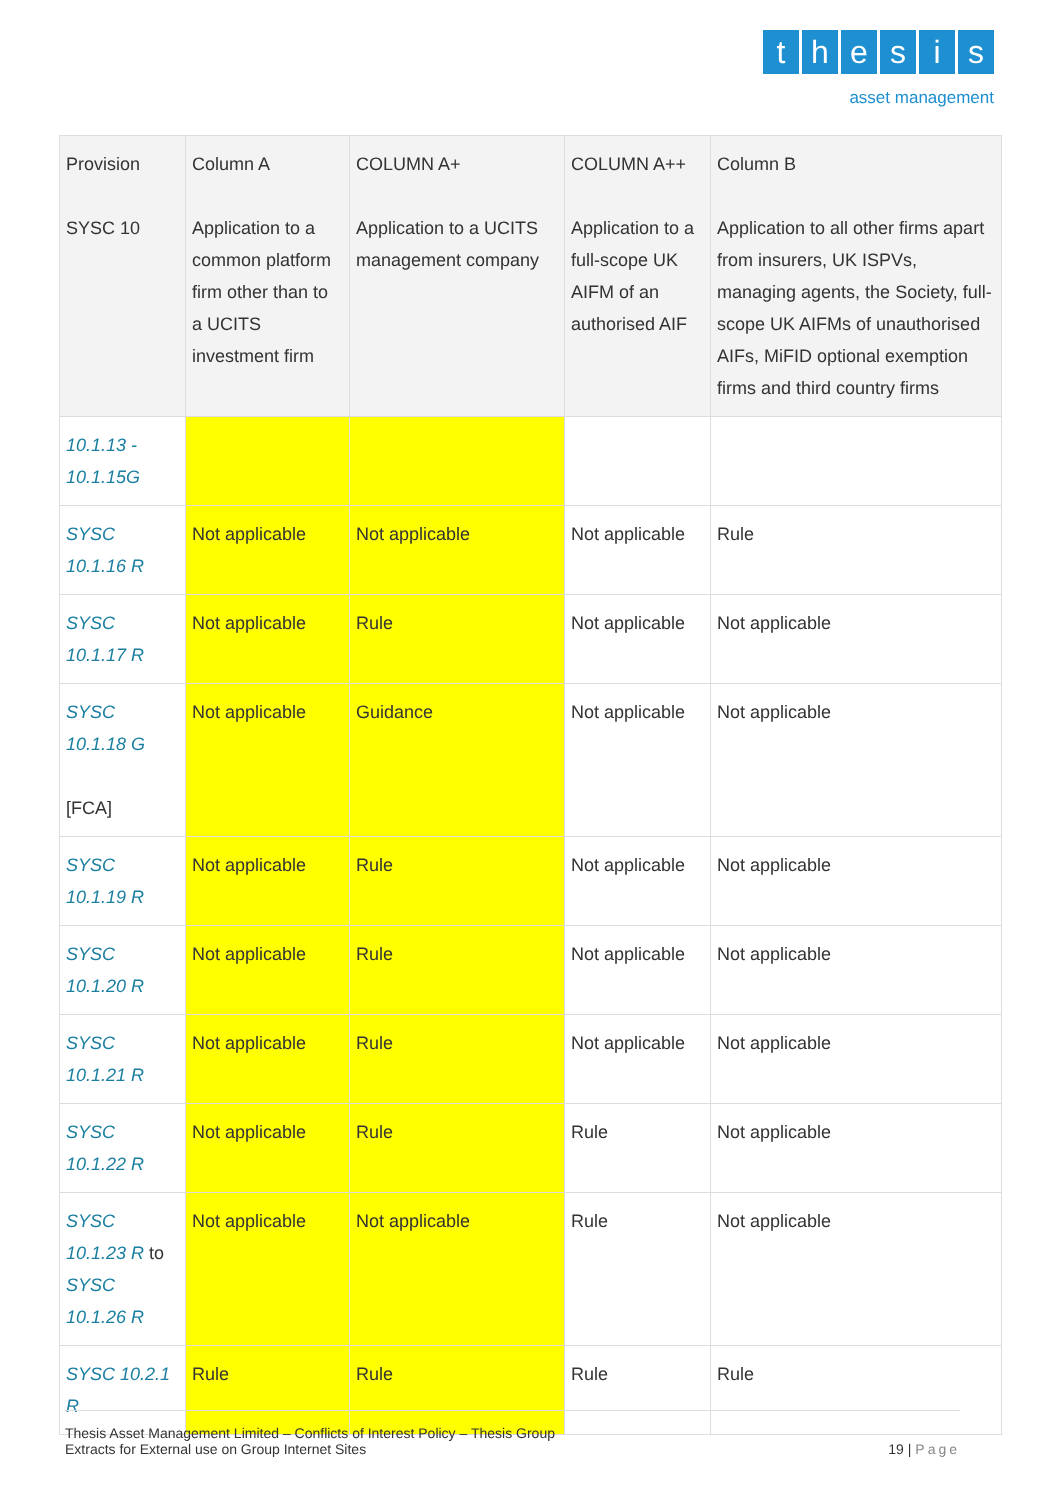thesis
asset management
| Provision SYSC 10 | Column A Application to a common platform firm other than to a UCITS investment firm | COLUMN A+ Application to a UCITS management company | COLUMN A++ Application to a full-scope UK AIFM of an authorised AIF | Column B Application to all other firms apart from insurers, UK ISPVs, managing agents, the Society, full-scope UK AIFMs of unauthorised AIFs, MiFID optional exemption firms and third country firms |
| 10.1.13 - 10.1.15G | | | | |
| SYSC 10.1.16 R | Not applicable | Not applicable | Not applicable | Rule |
| SYSC 10.1.17 R | Not applicable | Rule | Not applicable | Not applicable |
| SYSC 10.1.18 G [FCA] | Not applicable | Guidance | Not applicable | Not applicable |
| SYSC 10.1.19 R | Not applicable | Rule | Not applicable | Not applicable |
| SYSC 10.1.20 R | Not applicable | Rule | Not applicable | Not applicable |
| SYSC 10.1.21 R | Not applicable | Rule | Not applicable | Not applicable |
| SYSC 10.1.22 R | Not applicable | Rule | Rule | Not applicable |
| SYSC 10.1.23 R to SYSC 10.1.26 R | Not applicable | Not applicable | Rule | Not applicable |
| SYSC 10.2.1 R | Rule | Rule | Rule | Rule |
Thesis Asset Management Limited – Conflicts of Interest Policy – Thesis Group
Extracts for External use on Group Internet Sites
19 | Page